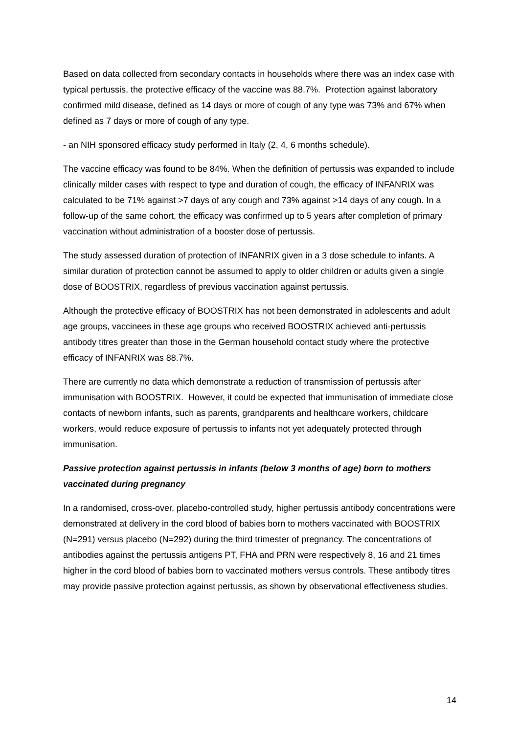Based on data collected from secondary contacts in households where there was an index case with typical pertussis, the protective efficacy of the vaccine was 88.7%. Protection against laboratory confirmed mild disease, defined as 14 days or more of cough of any type was 73% and 67% when defined as 7 days or more of cough of any type.
- an NIH sponsored efficacy study performed in Italy (2, 4, 6 months schedule).
The vaccine efficacy was found to be 84%. When the definition of pertussis was expanded to include clinically milder cases with respect to type and duration of cough, the efficacy of INFANRIX was calculated to be 71% against >7 days of any cough and 73% against >14 days of any cough. In a follow-up of the same cohort, the efficacy was confirmed up to 5 years after completion of primary vaccination without administration of a booster dose of pertussis.
The study assessed duration of protection of INFANRIX given in a 3 dose schedule to infants. A similar duration of protection cannot be assumed to apply to older children or adults given a single dose of BOOSTRIX, regardless of previous vaccination against pertussis.
Although the protective efficacy of BOOSTRIX has not been demonstrated in adolescents and adult age groups, vaccinees in these age groups who received BOOSTRIX achieved anti-pertussis antibody titres greater than those in the German household contact study where the protective efficacy of INFANRIX was 88.7%.
There are currently no data which demonstrate a reduction of transmission of pertussis after immunisation with BOOSTRIX. However, it could be expected that immunisation of immediate close contacts of newborn infants, such as parents, grandparents and healthcare workers, childcare workers, would reduce exposure of pertussis to infants not yet adequately protected through immunisation.
Passive protection against pertussis in infants (below 3 months of age) born to mothers vaccinated during pregnancy
In a randomised, cross-over, placebo-controlled study, higher pertussis antibody concentrations were demonstrated at delivery in the cord blood of babies born to mothers vaccinated with BOOSTRIX (N=291) versus placebo (N=292) during the third trimester of pregnancy. The concentrations of antibodies against the pertussis antigens PT, FHA and PRN were respectively 8, 16 and 21 times higher in the cord blood of babies born to vaccinated mothers versus controls. These antibody titres may provide passive protection against pertussis, as shown by observational effectiveness studies.
14